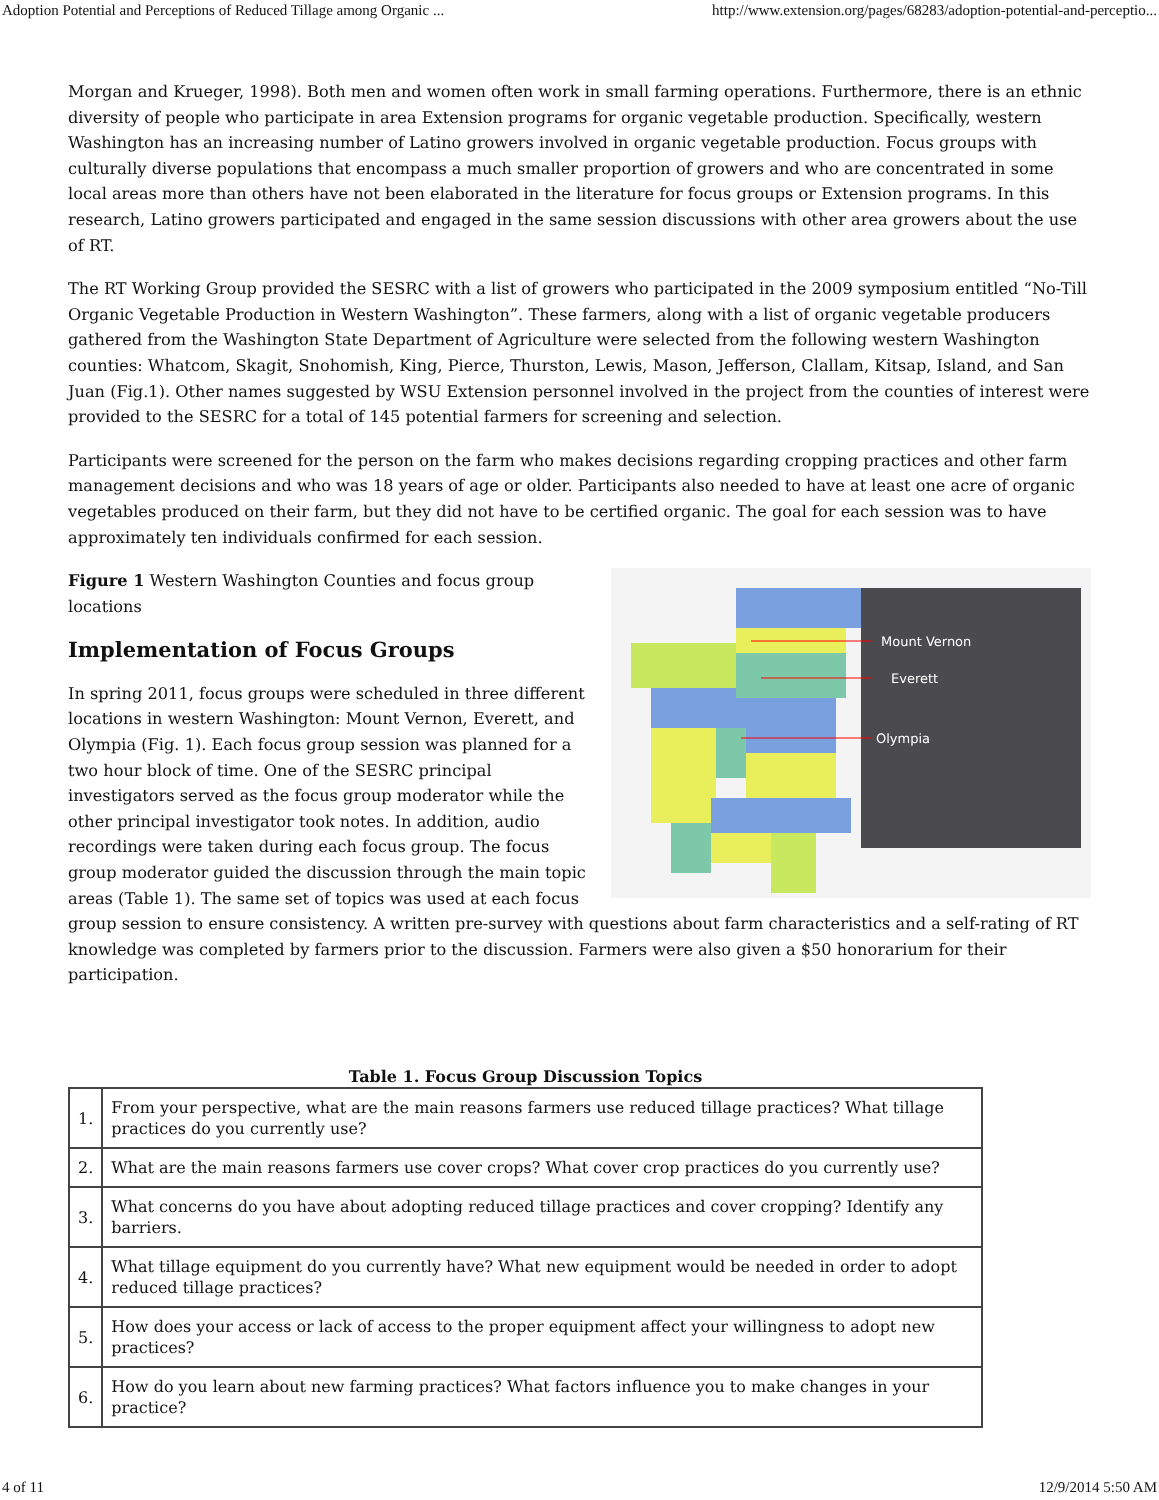Adoption Potential and Perceptions of Reduced Tillage among Organic ... http://www.extension.org/pages/68283/adoption-potential-and-perceptio...
Morgan and Krueger, 1998). Both men and women often work in small farming operations. Furthermore, there is an ethnic diversity of people who participate in area Extension programs for organic vegetable production. Specifically, western Washington has an increasing number of Latino growers involved in organic vegetable production. Focus groups with culturally diverse populations that encompass a much smaller proportion of growers and who are concentrated in some local areas more than others have not been elaborated in the literature for focus groups or Extension programs. In this research, Latino growers participated and engaged in the same session discussions with other area growers about the use of RT.
The RT Working Group provided the SESRC with a list of growers who participated in the 2009 symposium entitled “No-Till Organic Vegetable Production in Western Washington”. These farmers, along with a list of organic vegetable producers gathered from the Washington State Department of Agriculture were selected from the following western Washington counties: Whatcom, Skagit, Snohomish, King, Pierce, Thurston, Lewis, Mason, Jefferson, Clallam, Kitsap, Island, and San Juan (Fig.1). Other names suggested by WSU Extension personnel involved in the project from the counties of interest were provided to the SESRC for a total of 145 potential farmers for screening and selection.
Participants were screened for the person on the farm who makes decisions regarding cropping practices and other farm management decisions and who was 18 years of age or older. Participants also needed to have at least one acre of organic vegetables produced on their farm, but they did not have to be certified organic. The goal for each session was to have approximately ten individuals confirmed for each session.
Mount Vernon
Everett
Olympia
Figure 1 Western Washington Counties and focus group locations
Implementation of Focus Groups
In spring 2011, focus groups were scheduled in three different locations in western Washington: Mount Vernon, Everett, and Olympia (Fig. 1). Each focus group session was planned for a two hour block of time. One of the SESRC principal investigators served as the focus group moderator while the other principal investigator took notes. In addition, audio recordings were taken during each focus group. The focus group moderator guided the discussion through the main topic areas (Table 1). The same set of topics was used at each focus group session to ensure consistency. A written pre-survey with questions about farm characteristics and a self-rating of RT knowledge was completed by farmers prior to the discussion. Farmers were also given a $50 honorarium for their participation.
Table 1. Focus Group Discussion Topics
| 1. | From your perspective, what are the main reasons farmers use reduced tillage practices? What tillage practices do you currently use? |
| 2. | What are the main reasons farmers use cover crops? What cover crop practices do you currently use? |
| 3. | What concerns do you have about adopting reduced tillage practices and cover cropping? Identify any barriers. |
| 4. | What tillage equipment do you currently have? What new equipment would be needed in order to adopt reduced tillage practices? |
| 5. | How does your access or lack of access to the proper equipment affect your willingness to adopt new practices? |
| 6. | How do you learn about new farming practices? What factors influence you to make changes in your practice? |
4 of 11 12/9/2014 5:50 AM